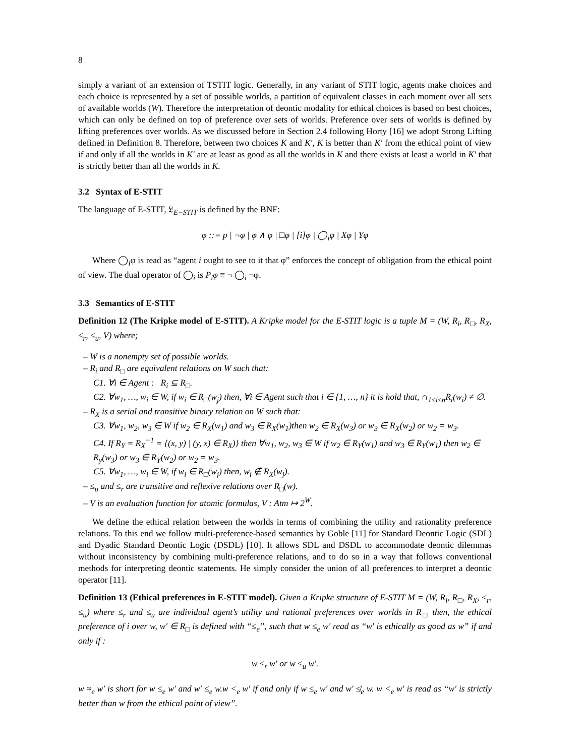8
simply a variant of an extension of TSTIT logic. Generally, in any variant of STIT logic, agents make choices and each choice is represented by a set of possible worlds, a partition of equivalent classes in each moment over all sets of available worlds (W). Therefore the interpretation of deontic modality for ethical choices is based on best choices, which can only be defined on top of preference over sets of worlds. Preference over sets of worlds is defined by lifting preferences over worlds. As we discussed before in Section 2.4 following Horty [16] we adopt Strong Lifting defined in Definition 8. Therefore, between two choices K and K′, K is better than K′ from the ethical point of view if and only if all the worlds in K′ are at least as good as all the worlds in K and there exists at least a world in K′ that is strictly better than all the worlds in K.
3.2 Syntax of E-STIT
The language of E-STIT, 𝔏<sub>E−STIT</sub> is defined by the BNF:
φ ::= p | ¬φ | φ ∧ φ | □φ | [i]φ | ◯<sub>i</sub>φ | Xφ | Yφ
Where ◯<sub>i</sub>φ is read as “agent i ought to see to it that φ” enforces the concept of obligation from the ethical point of view. The dual operator of ◯<sub>i</sub> is P<sub>i</sub>φ ≡ ¬ ◯<sub>i</sub> ¬φ.
3.3 Semantics of E-STIT
Definition 12 (The Kripke model of E-STIT). A Kripke model for the E-STIT logic is a tuple M = (W, R<sub>i</sub>, R<sub>□</sub>, R<sub>X</sub>, ≤<sub>r</sub>, ≤<sub>u</sub>, V) where;
– W is a nonempty set of possible worlds.
– R<sub>i</sub> and R<sub>□</sub> are equivalent relations on W such that:
C1. ∀i ∈ Agent : R<sub>i</sub> ⊆ R<sub>□</sub>.
C2. ∀w<sub>1</sub>, …, w<sub>i</sub> ∈ W, if w<sub>i</sub> ∈ R<sub>□</sub>(w<sub>j</sub>) then, ∀i ∈ Agent such that i ∈ {1, …, n} it is hold that, ∩<sub>1≤i≤n</sub>R<sub>i</sub>(w<sub>i</sub>) ≠ ∅.
– R<sub>X</sub> is a serial and transitive binary relation on W such that:
C3. ∀w<sub>1</sub>, w<sub>2</sub>, w<sub>3</sub> ∈ W if w<sub>2</sub> ∈ R<sub>X</sub>(w<sub>1</sub>) and w<sub>3</sub> ∈ R<sub>X</sub>(w<sub>1</sub>)then w<sub>2</sub> ∈ R<sub>X</sub>(w<sub>3</sub>) or w<sub>3</sub> ∈ R<sub>X</sub>(w<sub>2</sub>) or w<sub>2</sub> = w<sub>3</sub>.
C4. If R<sub>Y</sub> = R<sub>X</sub><sup>−1</sup> = {(x, y) | (y, x) ∈ R<sub>X</sub>)} then ∀w<sub>1</sub>, w<sub>2</sub>, w<sub>3</sub> ∈ W if w<sub>2</sub> ∈ R<sub>Y</sub>(w<sub>1</sub>) and w<sub>3</sub> ∈ R<sub>Y</sub>(w<sub>1</sub>) then w<sub>2</sub> ∈ R<sub>y</sub>(w<sub>3</sub>) or w<sub>3</sub> ∈ R<sub>Y</sub>(w<sub>2</sub>) or w<sub>2</sub> = w<sub>3</sub>.
C5. ∀w<sub>1</sub>, …, w<sub>i</sub> ∈ W, if w<sub>i</sub> ∈ R<sub>□</sub>(w<sub>j</sub>) then, w<sub>i</sub> ∉ R<sub>X</sub>(w<sub>j</sub>).
– ≤<sub>u</sub> and ≤<sub>r</sub> are transitive and reflexive relations over R<sub>□</sub>(w).
– V is an evaluation function for atomic formulas, V : Atm ↦ 2<sup>W</sup>.
We define the ethical relation between the worlds in terms of combining the utility and rationality preference relations. To this end we follow multi-preference-based semantics by Goble [11] for Standard Deontic Logic (SDL) and Dyadic Standard Deontic Logic (DSDL) [10]. It allows SDL and DSDL to accommodate deontic dilemmas without inconsistency by combining multi-preference relations, and to do so in a way that follows conventional methods for interpreting deontic statements. He simply consider the union of all preferences to interpret a deontic operator [11].
Definition 13 (Ethical preferences in E-STIT model). Given a Kripke structure of E-STIT M = (W, R<sub>i</sub>, R<sub>□</sub>, R<sub>X</sub>, ≤<sub>r</sub>, ≤<sub>u</sub>) where ≤<sub>r</sub> and ≤<sub>u</sub> are individual agent’s utility and rational preferences over worlds in R<sub>□</sub> then, the ethical preference of i over w, w′ ∈ R<sub>□</sub> is defined with “≤<sub>e</sub>”, such that w ≤<sub>e</sub> w′ read as “w′ is ethically as good as w” if and only if :
w ≤<sub>r</sub> w′ or w ≤<sub>u</sub> w′.
w ≈<sub>e</sub> w′ is short for w ≤<sub>e</sub> w′ and w′ ≤<sub>e</sub> w.w <<sub>e</sub> w′ if and only if w ≤<sub>e</sub> w′ and w′ ≰<sub>e</sub> w. w <<sub>e</sub> w′ is read as “w′ is strictly better than w from the ethical point of view”.